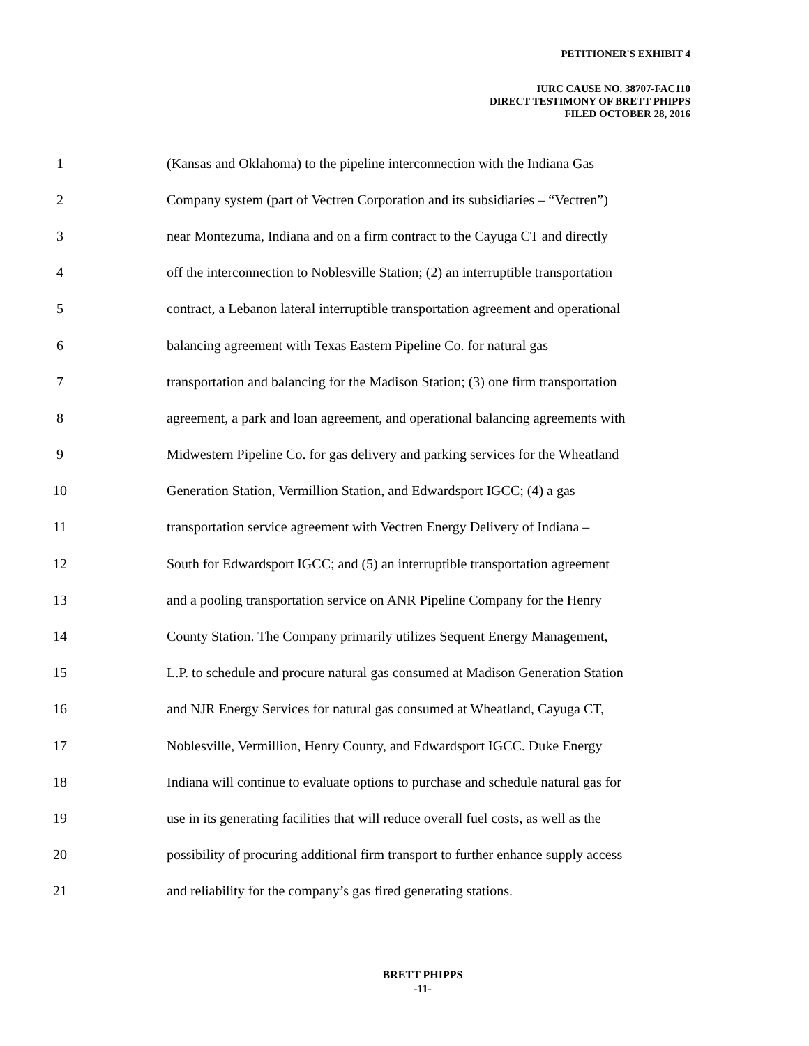PETITIONER'S EXHIBIT 4
IURC CAUSE NO. 38707-FAC110
DIRECT TESTIMONY OF BRETT PHIPPS
FILED OCTOBER 28, 2016
1 (Kansas and Oklahoma) to the pipeline interconnection with the Indiana Gas
2 Company system (part of Vectren Corporation and its subsidiaries – “Vectren”)
3 near Montezuma, Indiana and on a firm contract to the Cayuga CT and directly
4 off the interconnection to Noblesville Station; (2) an interruptible transportation
5 contract, a Lebanon lateral interruptible transportation agreement and operational
6 balancing agreement with Texas Eastern Pipeline Co. for natural gas
7 transportation and balancing for the Madison Station; (3) one firm transportation
8 agreement, a park and loan agreement, and operational balancing agreements with
9 Midwestern Pipeline Co. for gas delivery and parking services for the Wheatland
10 Generation Station, Vermillion Station, and Edwardsport IGCC; (4) a gas
11 transportation service agreement with Vectren Energy Delivery of Indiana –
12 South for Edwardsport IGCC; and (5) an interruptible transportation agreement
13 and a pooling transportation service on ANR Pipeline Company for the Henry
14 County Station. The Company primarily utilizes Sequent Energy Management,
15 L.P. to schedule and procure natural gas consumed at Madison Generation Station
16 and NJR Energy Services for natural gas consumed at Wheatland, Cayuga CT,
17 Noblesville, Vermillion, Henry County, and Edwardsport IGCC. Duke Energy
18 Indiana will continue to evaluate options to purchase and schedule natural gas for
19 use in its generating facilities that will reduce overall fuel costs, as well as the
20 possibility of procuring additional firm transport to further enhance supply access
21 and reliability for the company’s gas fired generating stations.
BRETT PHIPPS
-11-